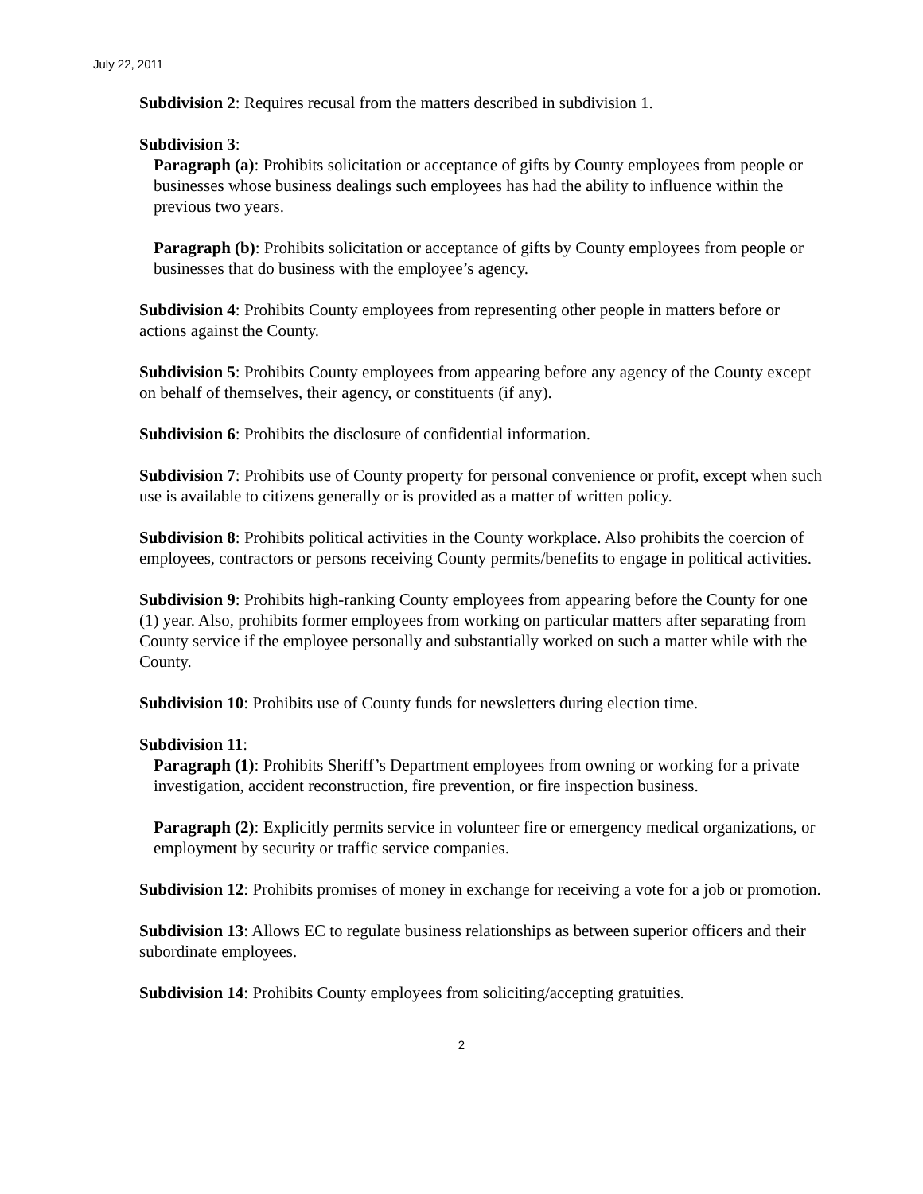July 22, 2011
Subdivision 2: Requires recusal from the matters described in subdivision 1.
Subdivision 3:
Paragraph (a): Prohibits solicitation or acceptance of gifts by County employees from people or businesses whose business dealings such employees has had the ability to influence within the previous two years.
Paragraph (b): Prohibits solicitation or acceptance of gifts by County employees from people or businesses that do business with the employee’s agency.
Subdivision 4: Prohibits County employees from representing other people in matters before or actions against the County.
Subdivision 5: Prohibits County employees from appearing before any agency of the County except on behalf of themselves, their agency, or constituents (if any).
Subdivision 6: Prohibits the disclosure of confidential information.
Subdivision 7: Prohibits use of County property for personal convenience or profit, except when such use is available to citizens generally or is provided as a matter of written policy.
Subdivision 8: Prohibits political activities in the County workplace. Also prohibits the coercion of employees, contractors or persons receiving County permits/benefits to engage in political activities.
Subdivision 9: Prohibits high-ranking County employees from appearing before the County for one (1) year. Also, prohibits former employees from working on particular matters after separating from County service if the employee personally and substantially worked on such a matter while with the County.
Subdivision 10: Prohibits use of County funds for newsletters during election time.
Subdivision 11:
Paragraph (1): Prohibits Sheriff’s Department employees from owning or working for a private investigation, accident reconstruction, fire prevention, or fire inspection business.
Paragraph (2): Explicitly permits service in volunteer fire or emergency medical organizations, or employment by security or traffic service companies.
Subdivision 12: Prohibits promises of money in exchange for receiving a vote for a job or promotion.
Subdivision 13: Allows EC to regulate business relationships as between superior officers and their subordinate employees.
Subdivision 14: Prohibits County employees from soliciting/accepting gratuities.
2